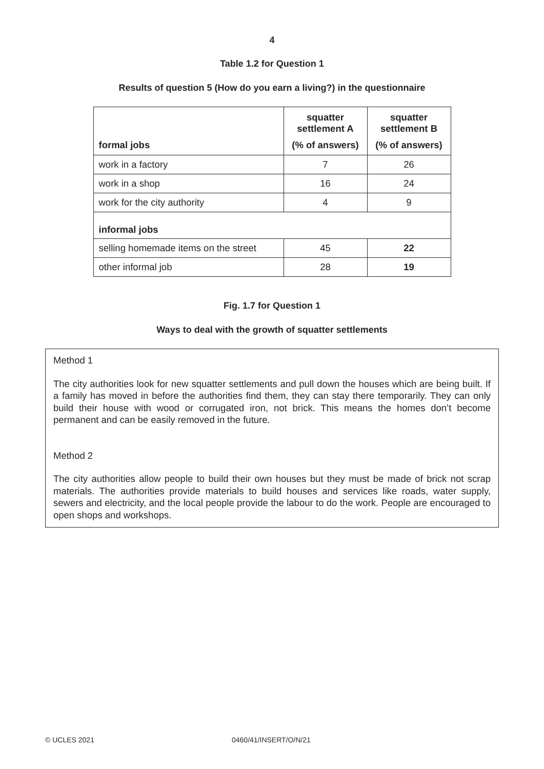4
Table 1.2 for Question 1
Results of question 5 (How do you earn a living?) in the questionnaire
| formal jobs | squatter settlement A (% of answers) | squatter settlement B (% of answers) |
| --- | --- | --- |
| work in a factory | 7 | 26 |
| work in a shop | 16 | 24 |
| work for the city authority | 4 | 9 |
| informal jobs | | |
| selling homemade items on the street | 45 | 22 |
| other informal job | 28 | 19 |
Fig. 1.7 for Question 1
Ways to deal with the growth of squatter settlements
Method 1
The city authorities look for new squatter settlements and pull down the houses which are being built. If a family has moved in before the authorities find them, they can stay there temporarily. They can only build their house with wood or corrugated iron, not brick. This means the homes don’t become permanent and can be easily removed in the future.
Method 2
The city authorities allow people to build their own houses but they must be made of brick not scrap materials. The authorities provide materials to build houses and services like roads, water supply, sewers and electricity, and the local people provide the labour to do the work. People are encouraged to open shops and workshops.
© UCLES 2021 0460/41/INSERT/O/N/21